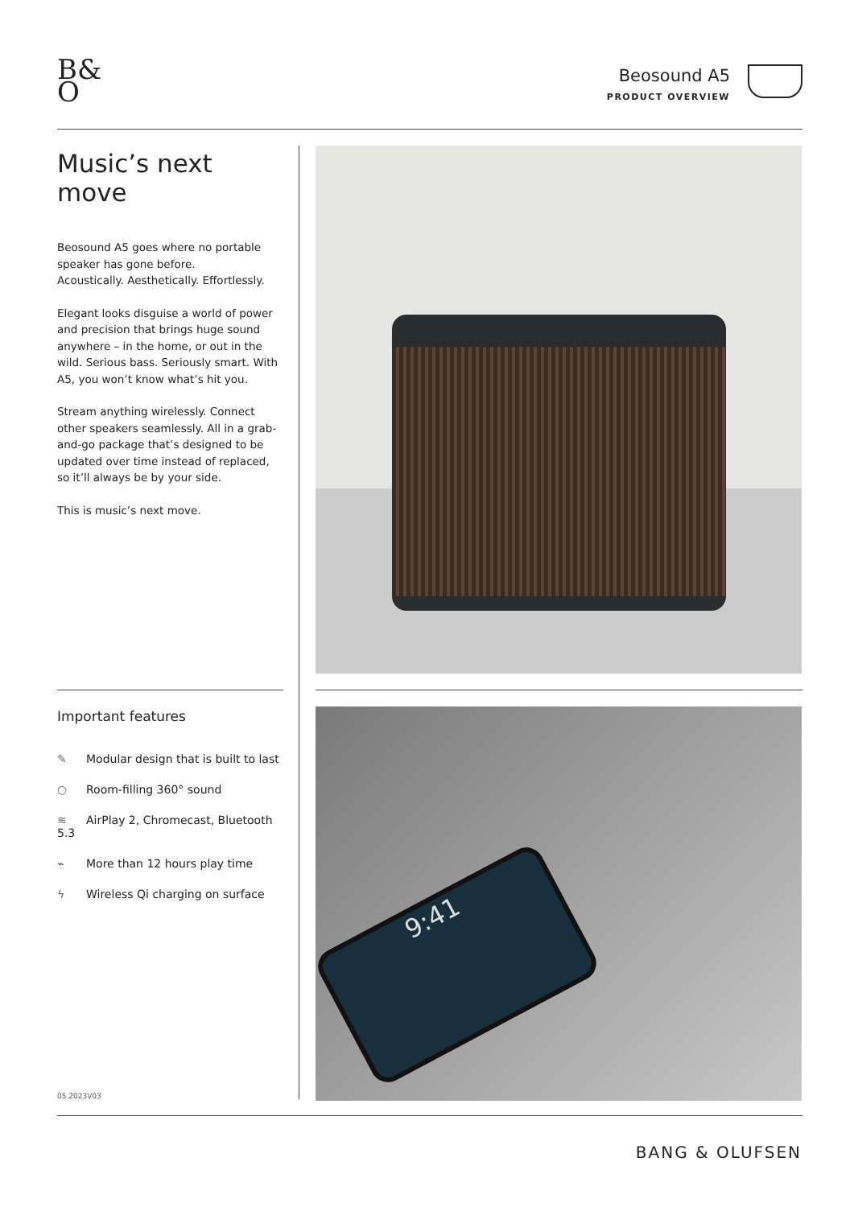B&
O
Beosound A5
PRODUCT OVERVIEW
Music’s next move
Beosound A5 goes where no portable speaker has gone before.
Acoustically. Aesthetically. Effortlessly.
Elegant looks disguise a world of power and precision that brings huge sound anywhere – in the home, or out in the wild. Serious bass. Seriously smart. With A5, you won’t know what’s hit you.
Stream anything wirelessly. Connect other speakers seamlessly. All in a grab-and-go package that’s designed to be updated over time instead of replaced, so it’ll always be by your side.
This is music’s next move.
Important features
✎ Modular design that is built to last
○ Room-filling 360° sound
≋ AirPlay 2, Chromecast, Bluetooth 5.3
⌁ More than 12 hours play time
ϟ Wireless Qi charging on surface
9:41
05.2023V03
BANG & OLUFSEN